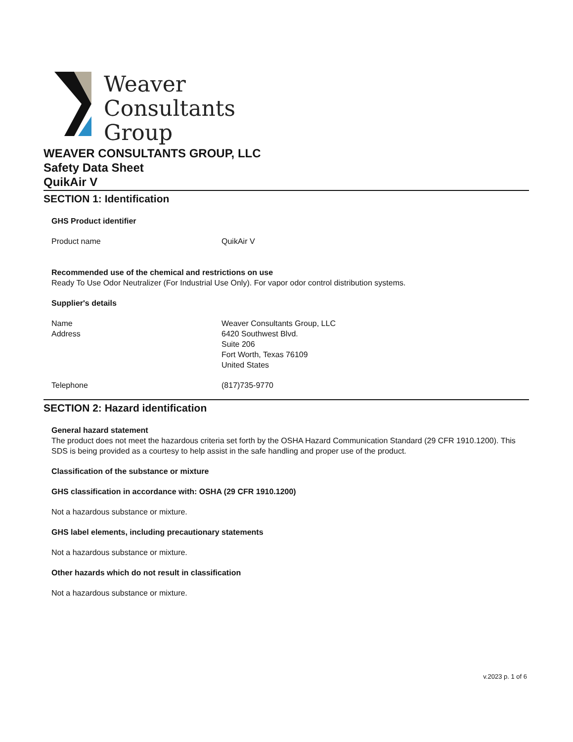Weaver
Consultants
Group
WEAVER CONSULTANTS GROUP, LLC
Safety Data Sheet
QuikAir V
SECTION 1: Identification
GHS Product identifier
Product name QuikAir V
Recommended use of the chemical and restrictions on use
Ready To Use Odor Neutralizer (For Industrial Use Only). For vapor odor control distribution systems.
Supplier's details
Name
Address
Weaver Consultants Group, LLC
6420 Southwest Blvd.
Suite 206
Fort Worth, Texas 76109
United States
Telephone (817)735-9770
SECTION 2: Hazard identification
General hazard statement
The product does not meet the hazardous criteria set forth by the OSHA Hazard Communication Standard (29 CFR 1910.1200). This SDS is being provided as a courtesy to help assist in the safe handling and proper use of the product.
Classification of the substance or mixture
GHS classification in accordance with: OSHA (29 CFR 1910.1200)
Not a hazardous substance or mixture.
GHS label elements, including precautionary statements
Not a hazardous substance or mixture.
Other hazards which do not result in classification
Not a hazardous substance or mixture.
v.2023 p. 1 of 6